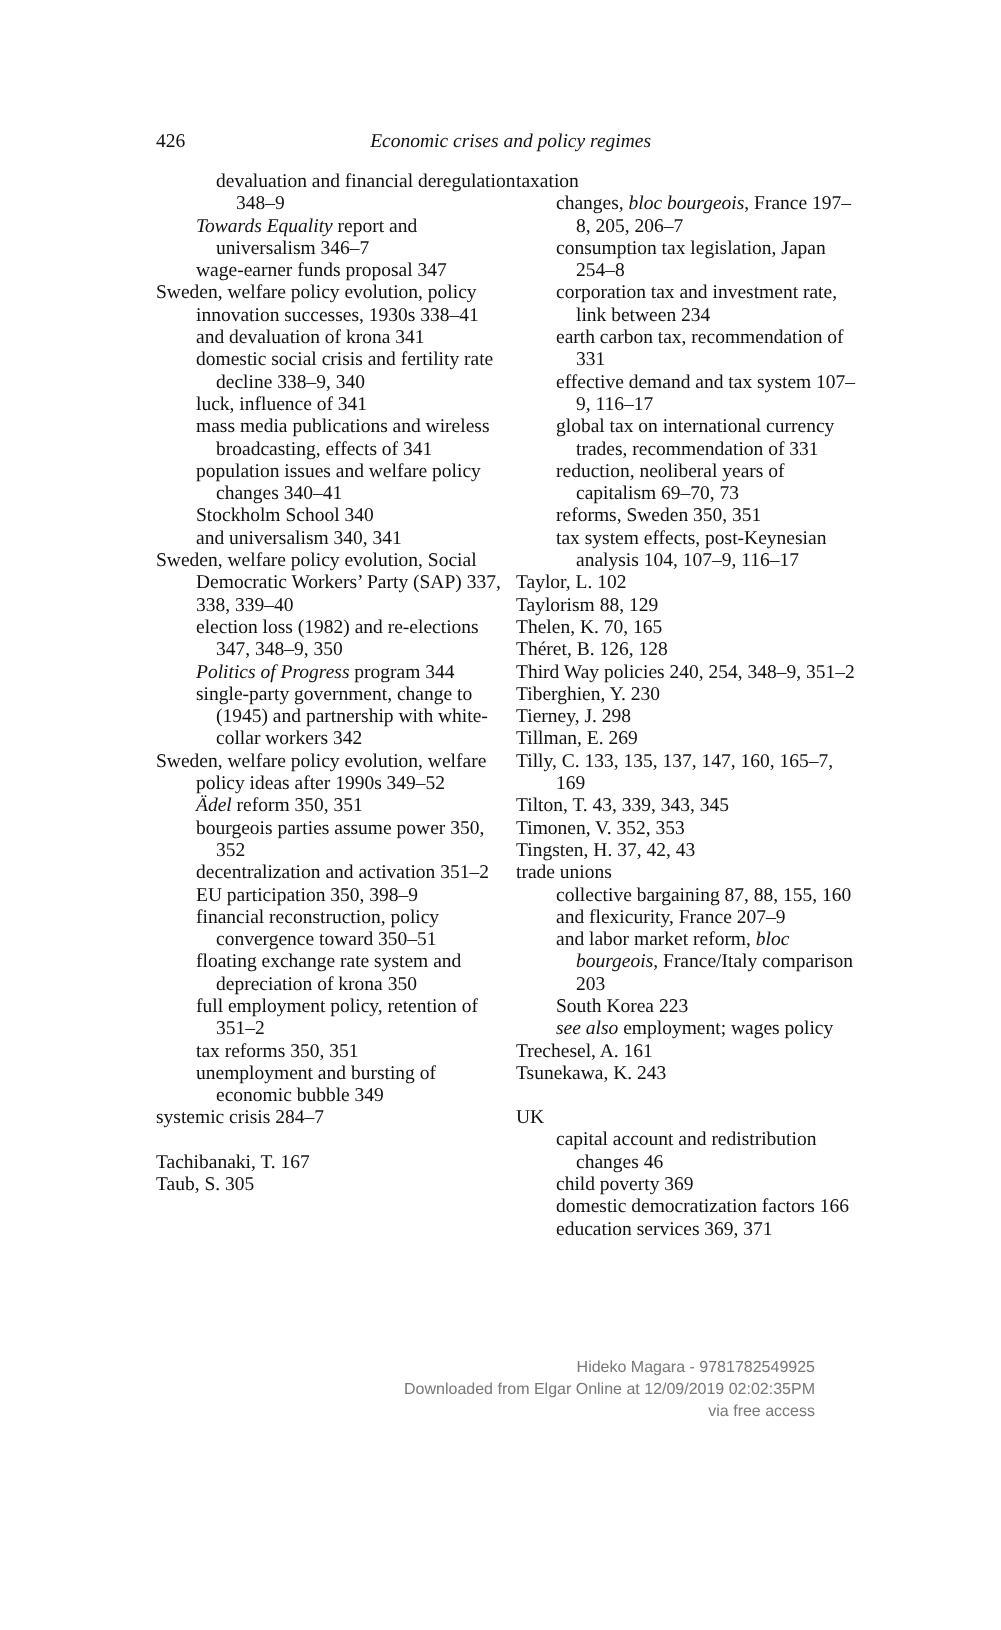426
Economic crises and policy regimes
devaluation and financial deregulation 348–9
Towards Equality report and universalism 346–7
wage-earner funds proposal 347
Sweden, welfare policy evolution, policy innovation successes, 1930s 338–41
and devaluation of krona 341
domestic social crisis and fertility rate decline 338–9, 340
luck, influence of 341
mass media publications and wireless broadcasting, effects of 341
population issues and welfare policy changes 340–41
Stockholm School 340
and universalism 340, 341
Sweden, welfare policy evolution, Social Democratic Workers’ Party (SAP) 337, 338, 339–40
election loss (1982) and re-elections 347, 348–9, 350
Politics of Progress program 344
single-party government, change to (1945) and partnership with white-collar workers 342
Sweden, welfare policy evolution, welfare policy ideas after 1990s 349–52
Ädel reform 350, 351
bourgeois parties assume power 350, 352
decentralization and activation 351–2
EU participation 350, 398–9
financial reconstruction, policy convergence toward 350–51
floating exchange rate system and depreciation of krona 350
full employment policy, retention of 351–2
tax reforms 350, 351
unemployment and bursting of economic bubble 349
systemic crisis 284–7
Tachibanaki, T. 167
Taub, S. 305
taxation
changes, bloc bourgeois, France 197–8, 205, 206–7
consumption tax legislation, Japan 254–8
corporation tax and investment rate, link between 234
earth carbon tax, recommendation of 331
effective demand and tax system 107–9, 116–17
global tax on international currency trades, recommendation of 331
reduction, neoliberal years of capitalism 69–70, 73
reforms, Sweden 350, 351
tax system effects, post-Keynesian analysis 104, 107–9, 116–17
Taylor, L. 102
Taylorism 88, 129
Thelen, K. 70, 165
Théret, B. 126, 128
Third Way policies 240, 254, 348–9, 351–2
Tiberghien, Y. 230
Tierney, J. 298
Tillman, E. 269
Tilly, C. 133, 135, 137, 147, 160, 165–7, 169
Tilton, T. 43, 339, 343, 345
Timonen, V. 352, 353
Tingsten, H. 37, 42, 43
trade unions
collective bargaining 87, 88, 155, 160
and flexicurity, France 207–9
and labor market reform, bloc bourgeois, France/Italy comparison 203
South Korea 223
see also employment; wages policy
Trechesel, A. 161
Tsunekawa, K. 243
UK
capital account and redistribution changes 46
child poverty 369
domestic democratization factors 166
education services 369, 371
Hideko Magara - 9781782549925
Downloaded from Elgar Online at 12/09/2019 02:02:35PM
via free access